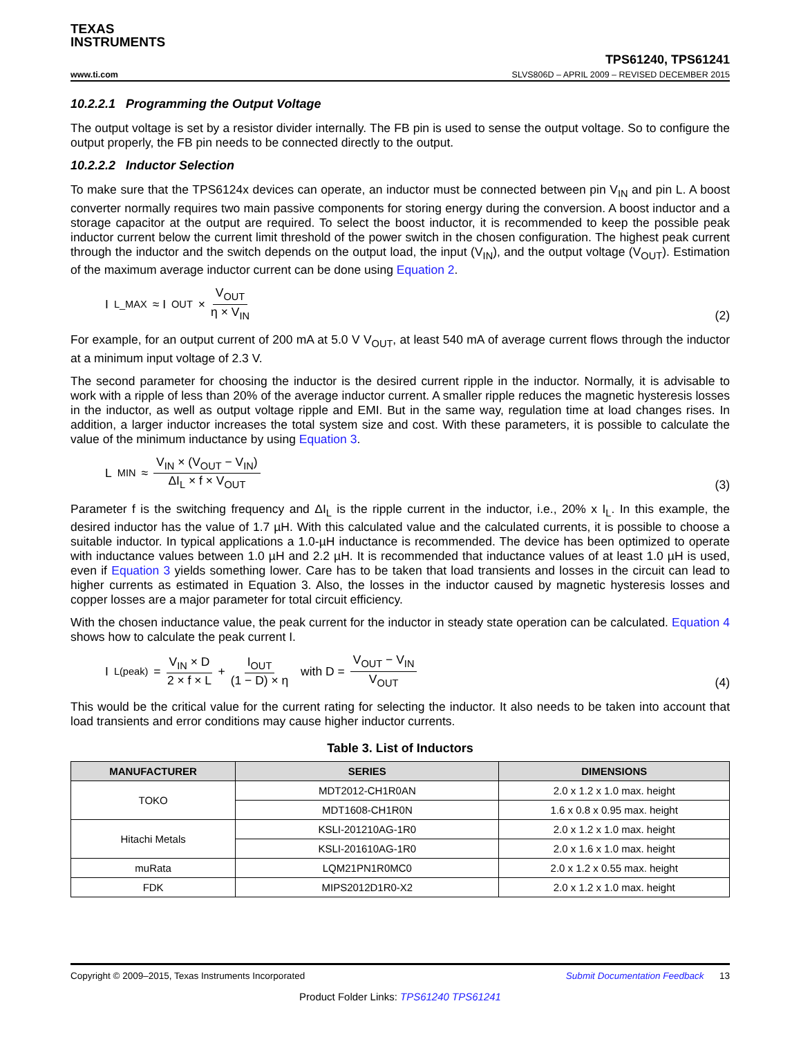TEXAS
INSTRUMENTS
TPS61240, TPS61241
www.ti.com SLVS806D – APRIL 2009 – REVISED DECEMBER 2015
10.2.2.1 Programming the Output Voltage
The output voltage is set by a resistor divider internally. The FB pin is used to sense the output voltage. So to configure the output properly, the FB pin needs to be connected directly to the output.
10.2.2.2 Inductor Selection
To make sure that the TPS6124x devices can operate, an inductor must be connected between pin V<sub>IN</sub> and pin L. A boost converter normally requires two main passive components for storing energy during the conversion. A boost inductor and a storage capacitor at the output are required. To select the boost inductor, it is recommended to keep the possible peak inductor current below the current limit threshold of the power switch in the chosen configuration. The highest peak current through the inductor and the switch depends on the output load, the input (V<sub>IN</sub>), and the output voltage (V<sub>OUT</sub>). Estimation of the maximum average inductor current can be done using Equation 2.
I<sub>L_MAX</sub> ≈ I<sub>OUT</sub> × V<sub>OUT</sub> η × V<sub>IN</sub>
(2)
For example, for an output current of 200 mA at 5.0 V V<sub>OUT</sub>, at least 540 mA of average current flows through the inductor at a minimum input voltage of 2.3 V.
The second parameter for choosing the inductor is the desired current ripple in the inductor. Normally, it is advisable to work with a ripple of less than 20% of the average inductor current. A smaller ripple reduces the magnetic hysteresis losses in the inductor, as well as output voltage ripple and EMI. But in the same way, regulation time at load changes rises. In addition, a larger inductor increases the total system size and cost. With these parameters, it is possible to calculate the value of the minimum inductance by using Equation 3.
L<sub>MIN</sub> ≈ V<sub>IN</sub> × (V<sub>OUT</sub> − V<sub>IN</sub>) ΔI<sub>L</sub> × f × V<sub>OUT</sub>
(3)
Parameter f is the switching frequency and ΔI<sub>L</sub> is the ripple current in the inductor, i.e., 20% x I<sub>L</sub>. In this example, the desired inductor has the value of 1.7 µH. With this calculated value and the calculated currents, it is possible to choose a suitable inductor. In typical applications a 1.0-µH inductance is recommended. The device has been optimized to operate with inductance values between 1.0 µH and 2.2 µH. It is recommended that inductance values of at least 1.0 µH is used, even if Equation 3 yields something lower. Care has to be taken that load transients and losses in the circuit can lead to higher currents as estimated in Equation 3. Also, the losses in the inductor caused by magnetic hysteresis losses and copper losses are a major parameter for total circuit efficiency.
With the chosen inductance value, the peak current for the inductor in steady state operation can be calculated. Equation 4 shows how to calculate the peak current I.
I<sub>L(peak)</sub> = V<sub>IN</sub> × D 2 × f × L + I<sub>OUT</sub> (1 − D) × η with D = V<sub>OUT</sub> − V<sub>IN</sub> V<sub>OUT</sub>
(4)
This would be the critical value for the current rating for selecting the inductor. It also needs to be taken into account that load transients and error conditions may cause higher inductor currents.
Table 3. List of Inductors
| MANUFACTURER | SERIES | DIMENSIONS |
| --- | --- | --- |
| TOKO | MDT2012-CH1R0AN | 2.0 x 1.2 x 1.0 max. height |
| | MDT1608-CH1R0N | 1.6 x 0.8 x 0.95 max. height |
| Hitachi Metals | KSLI-201210AG-1R0 | 2.0 x 1.2 x 1.0 max. height |
| | KSLI-201610AG-1R0 | 2.0 x 1.6 x 1.0 max. height |
| muRata | LQM21PN1R0MC0 | 2.0 x 1.2 x 0.55 max. height |
| FDK | MIPS2012D1R0-X2 | 2.0 x 1.2 x 1.0 max. height |
Copyright © 2009–2015, Texas Instruments Incorporated Submit Documentation Feedback 13
Product Folder Links: TPS61240 TPS61241